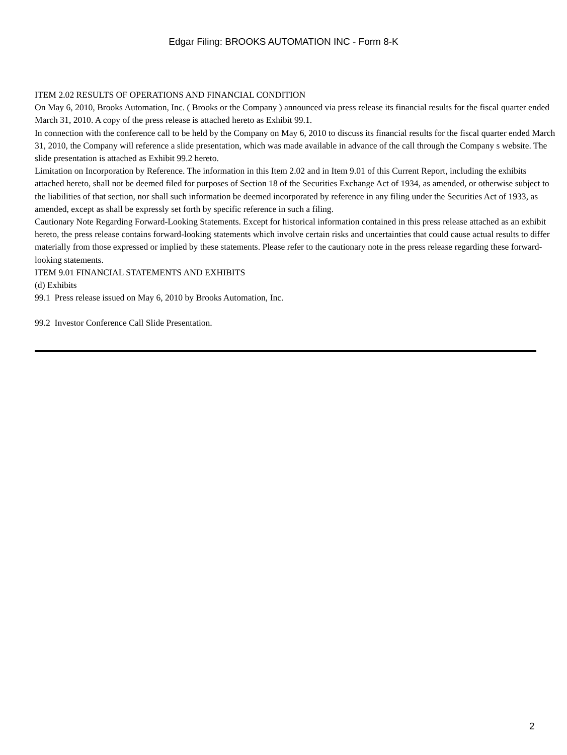Edgar Filing: BROOKS AUTOMATION INC - Form 8-K
ITEM 2.02 RESULTS OF OPERATIONS AND FINANCIAL CONDITION
On May 6, 2010, Brooks Automation, Inc. ( Brooks or the Company ) announced via press release its financial results for the fiscal quarter ended March 31, 2010. A copy of the press release is attached hereto as Exhibit 99.1.
In connection with the conference call to be held by the Company on May 6, 2010 to discuss its financial results for the fiscal quarter ended March 31, 2010, the Company will reference a slide presentation, which was made available in advance of the call through the Company s website. The slide presentation is attached as Exhibit 99.2 hereto.
Limitation on Incorporation by Reference. The information in this Item 2.02 and in Item 9.01 of this Current Report, including the exhibits attached hereto, shall not be deemed filed for purposes of Section 18 of the Securities Exchange Act of 1934, as amended, or otherwise subject to the liabilities of that section, nor shall such information be deemed incorporated by reference in any filing under the Securities Act of 1933, as amended, except as shall be expressly set forth by specific reference in such a filing.
Cautionary Note Regarding Forward-Looking Statements. Except for historical information contained in this press release attached as an exhibit hereto, the press release contains forward-looking statements which involve certain risks and uncertainties that could cause actual results to differ materially from those expressed or implied by these statements. Please refer to the cautionary note in the press release regarding these forward-looking statements.
ITEM 9.01 FINANCIAL STATEMENTS AND EXHIBITS
(d) Exhibits
99.1 Press release issued on May 6, 2010 by Brooks Automation, Inc.
99.2 Investor Conference Call Slide Presentation.
2